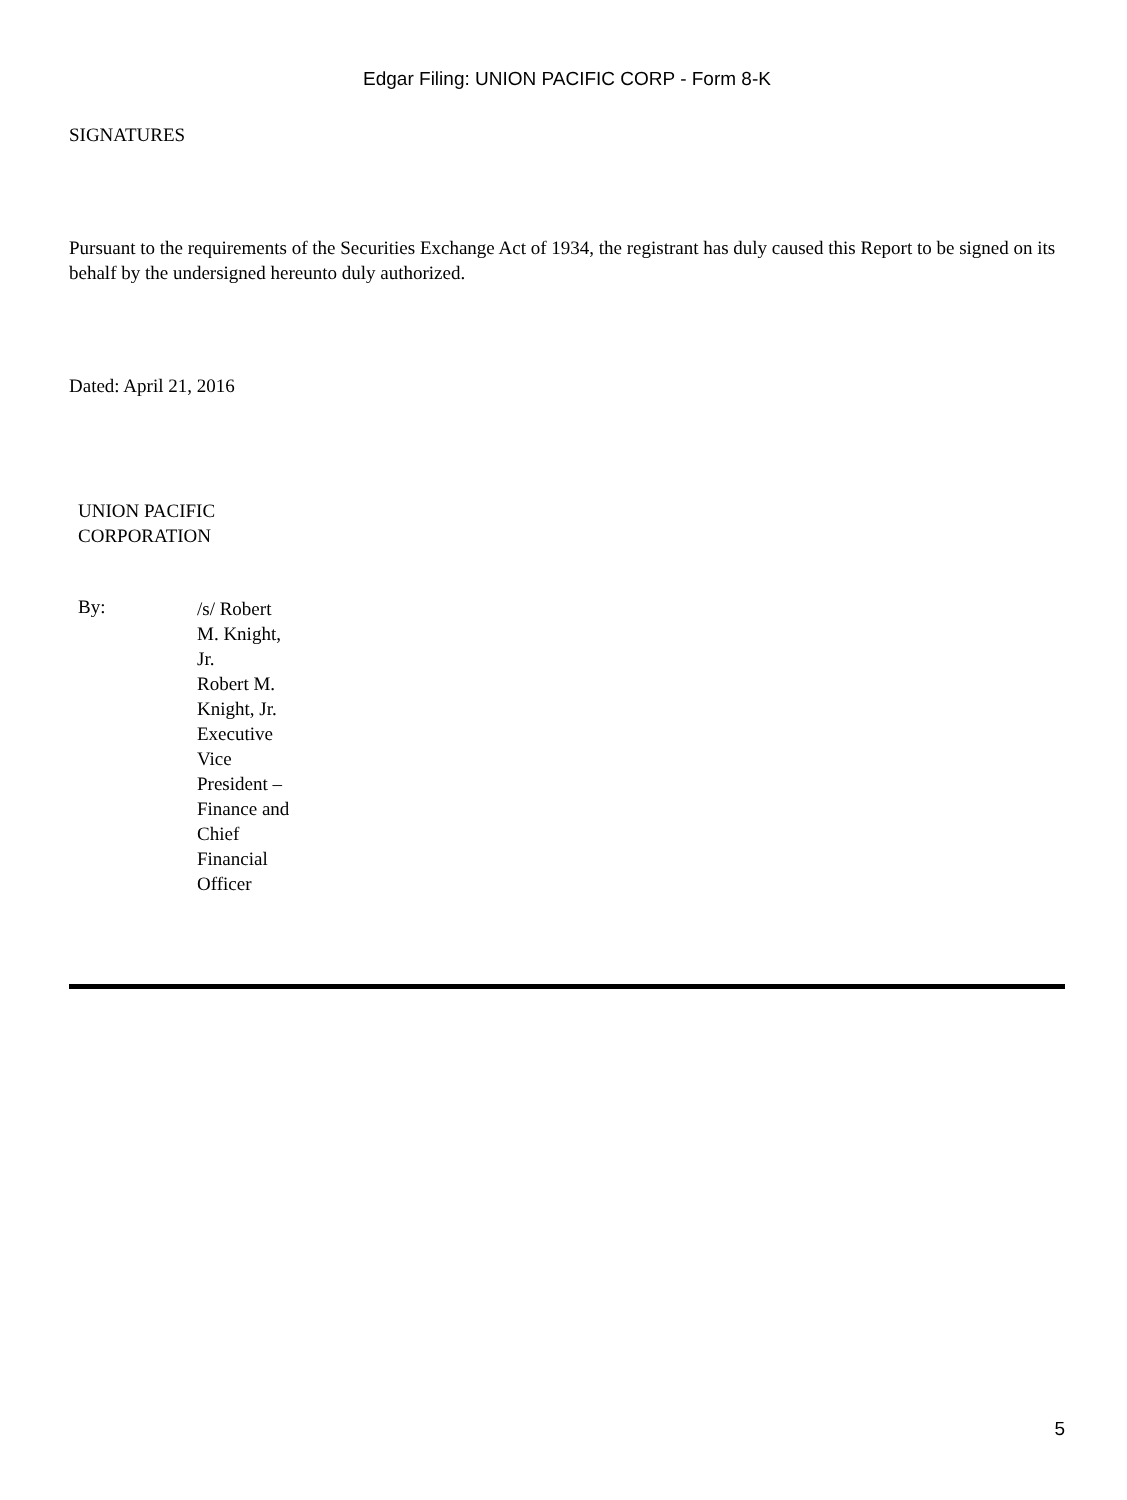Edgar Filing: UNION PACIFIC CORP - Form 8-K
SIGNATURES
Pursuant to the requirements of the Securities Exchange Act of 1934, the registrant has duly caused this Report to be signed on its behalf by the undersigned hereunto duly authorized.
Dated: April 21, 2016
UNION PACIFIC
CORPORATION
By:
/s/ Robert M. Knight, Jr.
Robert M. Knight, Jr.
Executive Vice President – Finance and Chief Financial Officer
5